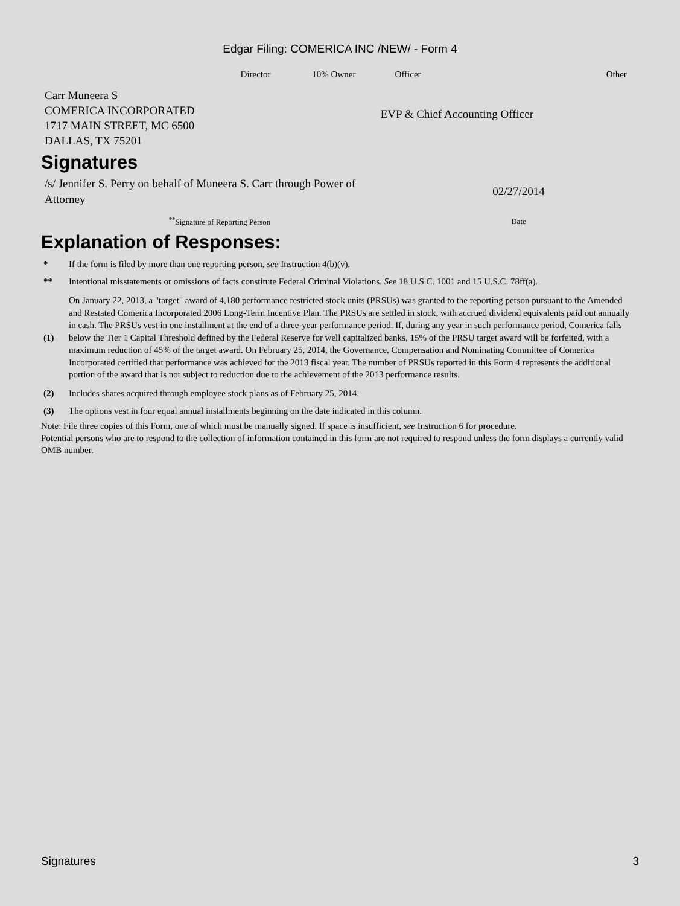Edgar Filing: COMERICA INC /NEW/ - Form 4
| | Director | 10% Owner | Officer | | Other |
| --- | --- | --- | --- | --- | --- |
| Carr Muneera S COMERICA INCORPORATED 1717 MAIN STREET, MC 6500 DALLAS, TX 75201 | | | EVP & Chief Accounting Officer | | |
Signatures
| /s/ Jennifer S. Perry on behalf of Muneera S. Carr through Power of Attorney | 02/27/2014 |
| <sup>**</sup> Signature of Reporting Person | Date |
Explanation of Responses:
| * | If the form is filed by more than one reporting person, see Instruction 4(b)(v). |
| ** | Intentional misstatements or omissions of facts constitute Federal Criminal Violations. See 18 U.S.C. 1001 and 15 U.S.C. 78ff(a). |
| (1) | On January 22, 2013, a "target" award of 4,180 performance restricted stock units (PRSUs) was granted to the reporting person pursuant to the Amended and Restated Comerica Incorporated 2006 Long-Term Incentive Plan. The PRSUs are settled in stock, with accrued dividend equivalents paid out annually in cash. The PRSUs vest in one installment at the end of a three-year performance period. If, during any year in such performance period, Comerica falls below the Tier 1 Capital Threshold defined by the Federal Reserve for well capitalized banks, 15% of the PRSU target award will be forfeited, with a maximum reduction of 45% of the target award. On February 25, 2014, the Governance, Compensation and Nominating Committee of Comerica Incorporated certified that performance was achieved for the 2013 fiscal year. The number of PRSUs reported in this Form 4 represents the additional portion of the award that is not subject to reduction due to the achievement of the 2013 performance results. |
| (2) | Includes shares acquired through employee stock plans as of February 25, 2014. |
| (3) | The options vest in four equal annual installments beginning on the date indicated in this column. |
Note: File three copies of this Form, one of which must be manually signed. If space is insufficient, see Instruction 6 for procedure.
Potential persons who are to respond to the collection of information contained in this form are not required to respond unless the form displays a currently valid OMB number.
Signatures 3